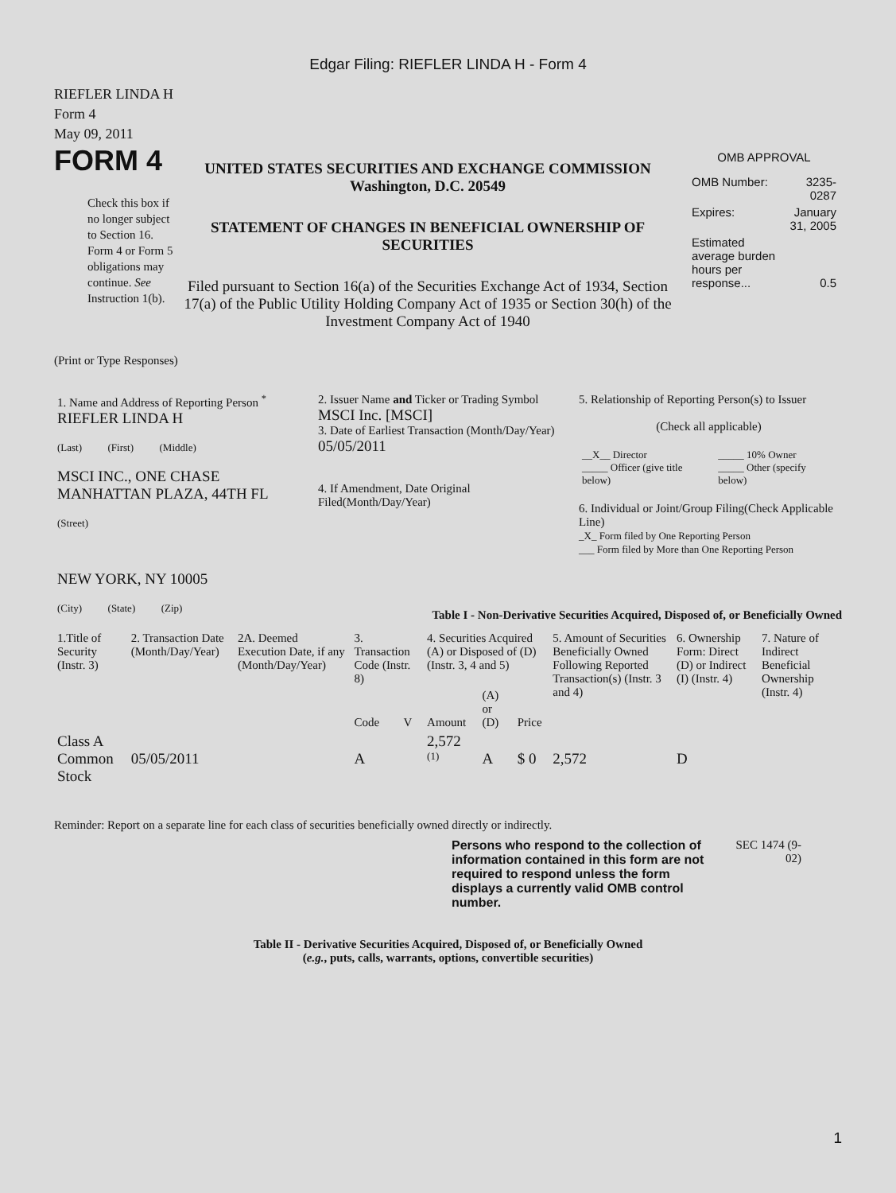Edgar Filing: RIEFLER LINDA H - Form 4
RIEFLER LINDA H
Form 4
May 09, 2011
FORM 4
Check this box if no longer subject to Section 16. Form 4 or Form 5 obligations may continue. See Instruction 1(b).
UNITED STATES SECURITIES AND EXCHANGE COMMISSION
Washington, D.C. 20549
STATEMENT OF CHANGES IN BENEFICIAL OWNERSHIP OF SECURITIES
Filed pursuant to Section 16(a) of the Securities Exchange Act of 1934, Section 17(a) of the Public Utility Holding Company Act of 1935 or Section 30(h) of the Investment Company Act of 1940
OMB APPROVAL
| OMB Number: | 3235-0287 |
| Expires: | January 31, 2005 |
| Estimated average burden hours per response... | 0.5 |
(Print or Type Responses)
| 1. Name and Address of Reporting Person <sup>*</sup> RIEFLER LINDA H (Last) (First) (Middle) MSCI INC., ONE CHASE MANHATTAN PLAZA, 44TH FL (Street) NEW YORK, NY 10005 (City) (State) (Zip) | 2. Issuer Name and Ticker or Trading Symbol MSCI Inc. [MSCI] 3. Date of Earliest Transaction (Month/Day/Year) 05/05/2011 4. If Amendment, Date Original Filed(Month/Day/Year) | 5. Relationship of Reporting Person(s) to Issuer (Check all applicable) / __X__ Director _____ Officer (give title below) / _____ 10% Owner _____ Other (specify below) / 6. Individual or Joint/Group Filing(Check Applicable Line) _X_ Form filed by One Reporting Person ___ Form filed by More than One Reporting Person |
Table I - Non-Derivative Securities Acquired, Disposed of, or Beneficially Owned
| 1.Title of Security (Instr. 3) | 2. Transaction Date (Month/Day/Year) | 2A. Deemed Execution Date, if any (Month/Day/Year) | 3. Transaction Code (Instr. 8) | | 4. Securities Acquired (A) or Disposed of (D) (Instr. 3, 4 and 5) | | | 5. Amount of Securities Beneficially Owned Following Reported Transaction(s) (Instr. 3 and 4) | 6. Ownership Form: Direct (D) or Indirect (I) (Instr. 4) | 7. Nature of Indirect Beneficial Ownership (Instr. 4) |
| --- | --- | --- | --- | --- | --- | --- | --- | --- | --- | --- |
| | | | Code | V | Amount | (A) or (D) | Price | | | |
| Class A Common Stock | 05/05/2011 | | A | | 2,572 <sup>(1)</sup> | A | $ 0 | 2,572 | D | |
Reminder: Report on a separate line for each class of securities beneficially owned directly or indirectly.
Persons who respond to the collection of information contained in this form are not required to respond unless the form displays a currently valid OMB control number.
SEC 1474 (9-02)
Table II - Derivative Securities Acquired, Disposed of, or Beneficially Owned
(e.g., puts, calls, warrants, options, convertible securities)
1